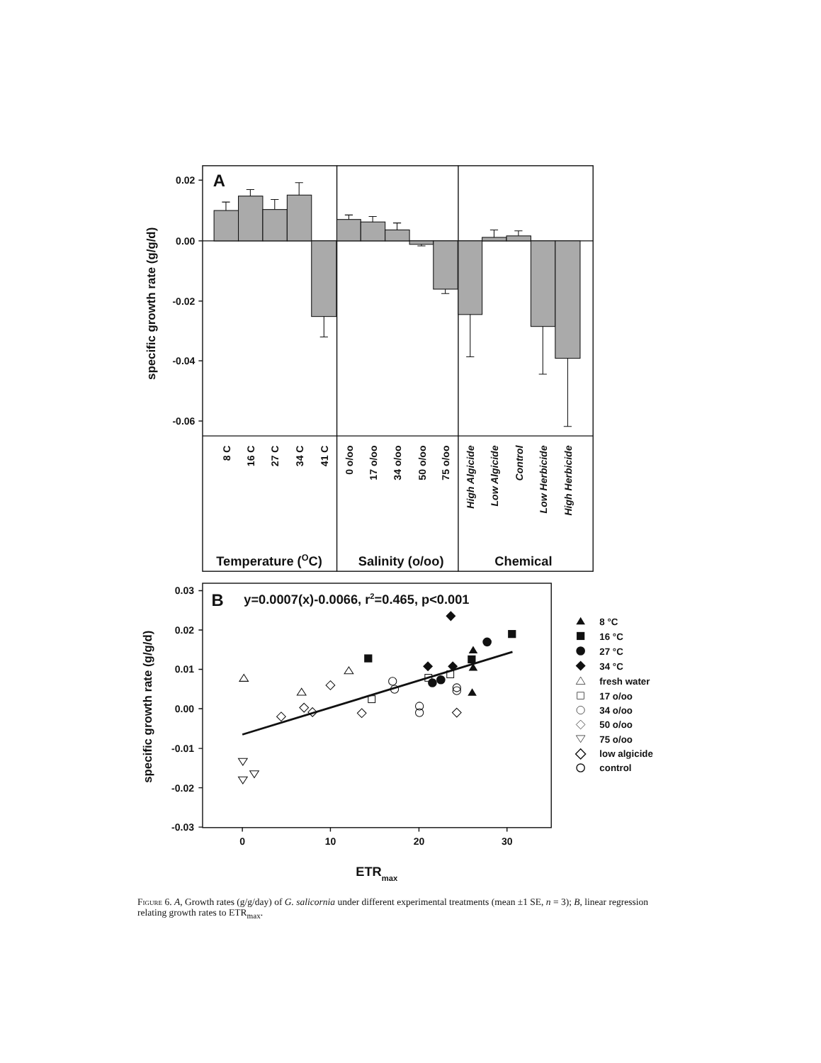A
0.02
0.00
-0.02
-0.04
-0.06
specific growth rate (g/g/d)
8 C
16 C
27 C
34 C
41 C
0 o/oo
17 o/oo
34 o/oo
50 o/oo
75 o/oo
High Algicide
Low Algicide
Control
Low Herbicide
High Herbicide
Temperature (OC)
Salinity (o/oo)
Chemical
0.03
0.02
0.01
0.00
-0.01
-0.02
-0.03
0
10
20
30
ETRmax
specific growth rate (g/g/d)
B
y=0.0007(x)-0.0066, r2=0.465, p<0.001
8 °C
16 °C
27 °C
34 °C
fresh water
17 o/oo
34 o/oo
50 o/oo
75 o/oo
low algicide
control
Figure 6. A, Growth rates (g/g/day) of G. salicornia under different experimental treatments (mean ±1 SE, n = 3); B, linear regression relating growth rates to ETR<sub>max</sub>.